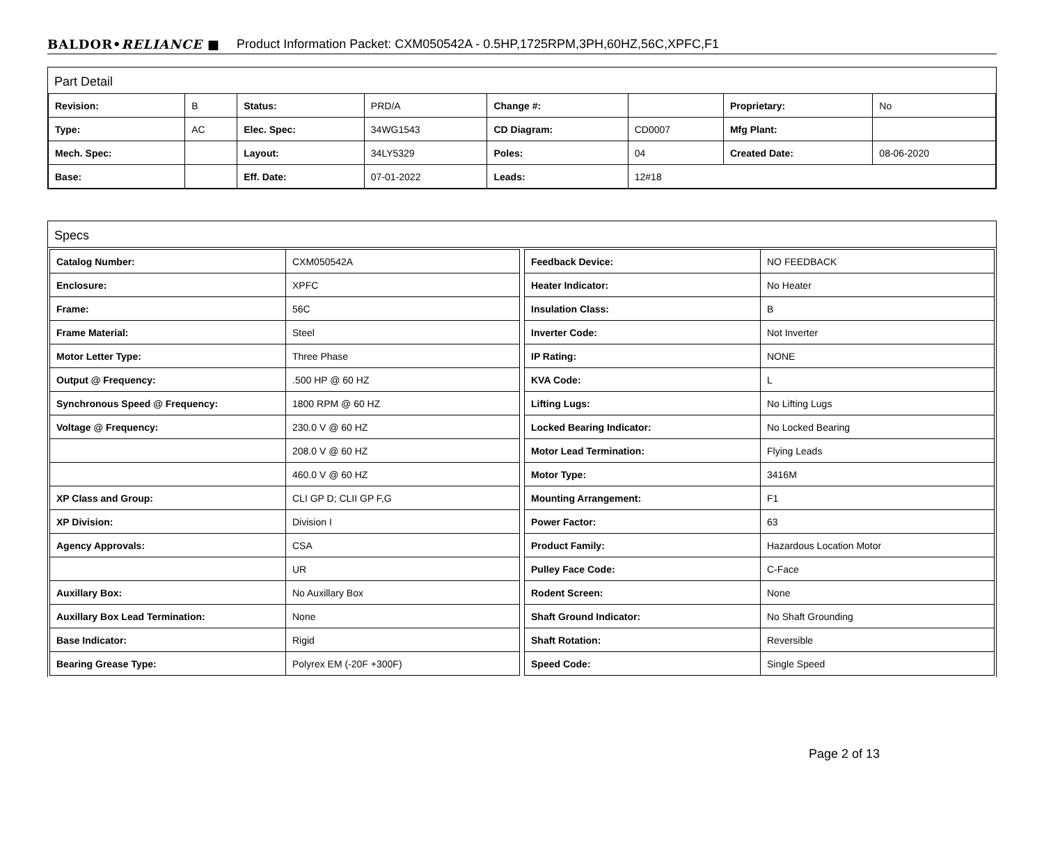BALDOR•RELIANCE ■ Product Information Packet: CXM050542A - 0.5HP,1725RPM,3PH,60HZ,56C,XPFC,F1
Part Detail
| Revision: | B | Status: | PRD/A | Change #: | | Proprietary: | No |
| Type: | AC | Elec. Spec: | 34WG1543 | CD Diagram: | CD0007 | Mfg Plant: | |
| Mech. Spec: | | Layout: | 34LY5329 | Poles: | 04 | Created Date: | 08-06-2020 |
| Base: | | Eff. Date: | 07-01-2022 | Leads: | 12#18 | | |
Specs
| Catalog Number: | CXM050542A |
| Enclosure: | XPFC |
| Frame: | 56C |
| Frame Material: | Steel |
| Motor Letter Type: | Three Phase |
| Output @ Frequency: | .500 HP @ 60 HZ |
| Synchronous Speed @ Frequency: | 1800 RPM @ 60 HZ |
| Voltage @ Frequency: | 230.0 V @ 60 HZ |
| | 208.0 V @ 60 HZ |
| | 460.0 V @ 60 HZ |
| XP Class and Group: | CLI GP D; CLII GP F,G |
| XP Division: | Division I |
| Agency Approvals: | CSA |
| | UR |
| Auxillary Box: | No Auxillary Box |
| Auxillary Box Lead Termination: | None |
| Base Indicator: | Rigid |
| Bearing Grease Type: | Polyrex EM (-20F +300F) |
| Feedback Device: | NO FEEDBACK |
| Heater Indicator: | No Heater |
| Insulation Class: | B |
| Inverter Code: | Not Inverter |
| IP Rating: | NONE |
| KVA Code: | L |
| Lifting Lugs: | No Lifting Lugs |
| Locked Bearing Indicator: | No Locked Bearing |
| Motor Lead Termination: | Flying Leads |
| Motor Type: | 3416M |
| Mounting Arrangement: | F1 |
| Power Factor: | 63 |
| Product Family: | Hazardous Location Motor |
| Pulley Face Code: | C-Face |
| Rodent Screen: | None |
| Shaft Ground Indicator: | No Shaft Grounding |
| Shaft Rotation: | Reversible |
| Speed Code: | Single Speed |
Page 2 of 13